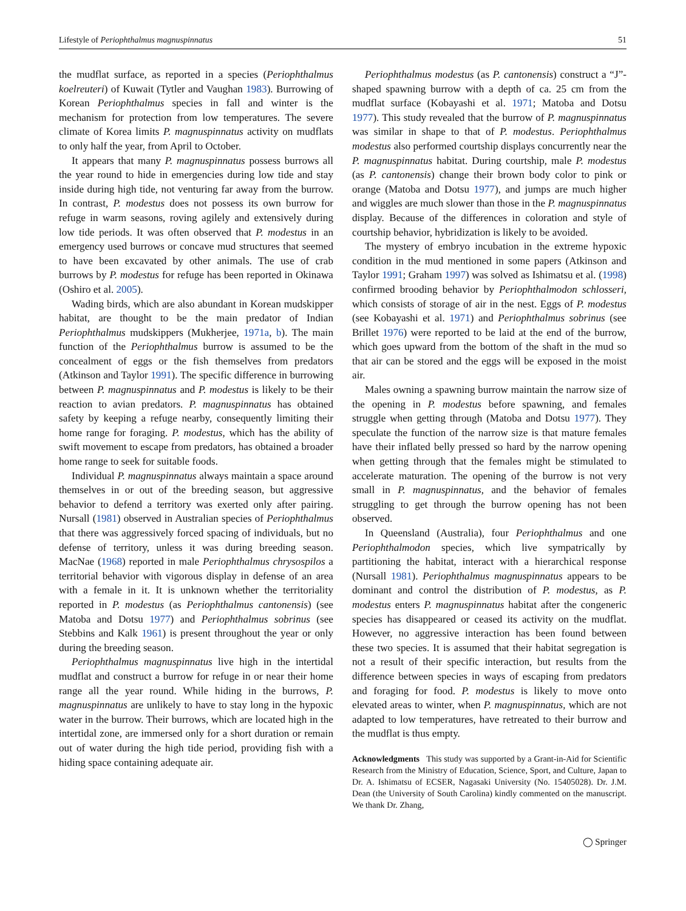Lifestyle of Periophthalmus magnuspinnatus 51
the mudflat surface, as reported in a species (Periophthalmus koelreuteri) of Kuwait (Tytler and Vaughan 1983). Burrowing of Korean Periophthalmus species in fall and winter is the mechanism for protection from low temperatures. The severe climate of Korea limits P. magnuspinnatus activity on mudflats to only half the year, from April to October.
It appears that many P. magnuspinnatus possess burrows all the year round to hide in emergencies during low tide and stay inside during high tide, not venturing far away from the burrow. In contrast, P. modestus does not possess its own burrow for refuge in warm seasons, roving agilely and extensively during low tide periods. It was often observed that P. modestus in an emergency used burrows or concave mud structures that seemed to have been excavated by other animals. The use of crab burrows by P. modestus for refuge has been reported in Okinawa (Oshiro et al. 2005).
Wading birds, which are also abundant in Korean mudskipper habitat, are thought to be the main predator of Indian Periophthalmus mudskippers (Mukherjee, 1971a, b). The main function of the Periophthalmus burrow is assumed to be the concealment of eggs or the fish themselves from predators (Atkinson and Taylor 1991). The specific difference in burrowing between P. magnuspinnatus and P. modestus is likely to be their reaction to avian predators. P. magnuspinnatus has obtained safety by keeping a refuge nearby, consequently limiting their home range for foraging. P. modestus, which has the ability of swift movement to escape from predators, has obtained a broader home range to seek for suitable foods.
Individual P. magnuspinnatus always maintain a space around themselves in or out of the breeding season, but aggressive behavior to defend a territory was exerted only after pairing. Nursall (1981) observed in Australian species of Periophthalmus that there was aggressively forced spacing of individuals, but no defense of territory, unless it was during breeding season. MacNae (1968) reported in male Periophthalmus chrysospilos a territorial behavior with vigorous display in defense of an area with a female in it. It is unknown whether the territoriality reported in P. modestus (as Periophthalmus cantonensis) (see Matoba and Dotsu 1977) and Periophthalmus sobrinus (see Stebbins and Kalk 1961) is present throughout the year or only during the breeding season.
Periophthalmus magnuspinnatus live high in the intertidal mudflat and construct a burrow for refuge in or near their home range all the year round. While hiding in the burrows, P. magnuspinnatus are unlikely to have to stay long in the hypoxic water in the burrow. Their burrows, which are located high in the intertidal zone, are immersed only for a short duration or remain out of water during the high tide period, providing fish with a hiding space containing adequate air.
Periophthalmus modestus (as P. cantonensis) construct a “J”-shaped spawning burrow with a depth of ca. 25 cm from the mudflat surface (Kobayashi et al. 1971; Matoba and Dotsu 1977). This study revealed that the burrow of P. magnuspinnatus was similar in shape to that of P. modestus. Periophthalmus modestus also performed courtship displays concurrently near the P. magnuspinnatus habitat. During courtship, male P. modestus (as P. cantonensis) change their brown body color to pink or orange (Matoba and Dotsu 1977), and jumps are much higher and wiggles are much slower than those in the P. magnuspinnatus display. Because of the differences in coloration and style of courtship behavior, hybridization is likely to be avoided.
The mystery of embryo incubation in the extreme hypoxic condition in the mud mentioned in some papers (Atkinson and Taylor 1991; Graham 1997) was solved as Ishimatsu et al. (1998) confirmed brooding behavior by Periophthalmodon schlosseri, which consists of storage of air in the nest. Eggs of P. modestus (see Kobayashi et al. 1971) and Periophthalmus sobrinus (see Brillet 1976) were reported to be laid at the end of the burrow, which goes upward from the bottom of the shaft in the mud so that air can be stored and the eggs will be exposed in the moist air.
Males owning a spawning burrow maintain the narrow size of the opening in P. modestus before spawning, and females struggle when getting through (Matoba and Dotsu 1977). They speculate the function of the narrow size is that mature females have their inflated belly pressed so hard by the narrow opening when getting through that the females might be stimulated to accelerate maturation. The opening of the burrow is not very small in P. magnuspinnatus, and the behavior of females struggling to get through the burrow opening has not been observed.
In Queensland (Australia), four Periophthalmus and one Periophthalmodon species, which live sympatrically by partitioning the habitat, interact with a hierarchical response (Nursall 1981). Periophthalmus magnuspinnatus appears to be dominant and control the distribution of P. modestus, as P. modestus enters P. magnuspinnatus habitat after the congeneric species has disappeared or ceased its activity on the mudflat. However, no aggressive interaction has been found between these two species. It is assumed that their habitat segregation is not a result of their specific interaction, but results from the difference between species in ways of escaping from predators and foraging for food. P. modestus is likely to move onto elevated areas to winter, when P. magnuspinnatus, which are not adapted to low temperatures, have retreated to their burrow and the mudflat is thus empty.
Acknowledgments This study was supported by a Grant-in-Aid for Scientific Research from the Ministry of Education, Science, Sport, and Culture, Japan to Dr. A. Ishimatsu of ECSER, Nagasaki University (No. 15405028). Dr. J.M. Dean (the University of South Carolina) kindly commented on the manuscript. We thank Dr. Zhang,
◯ Springer